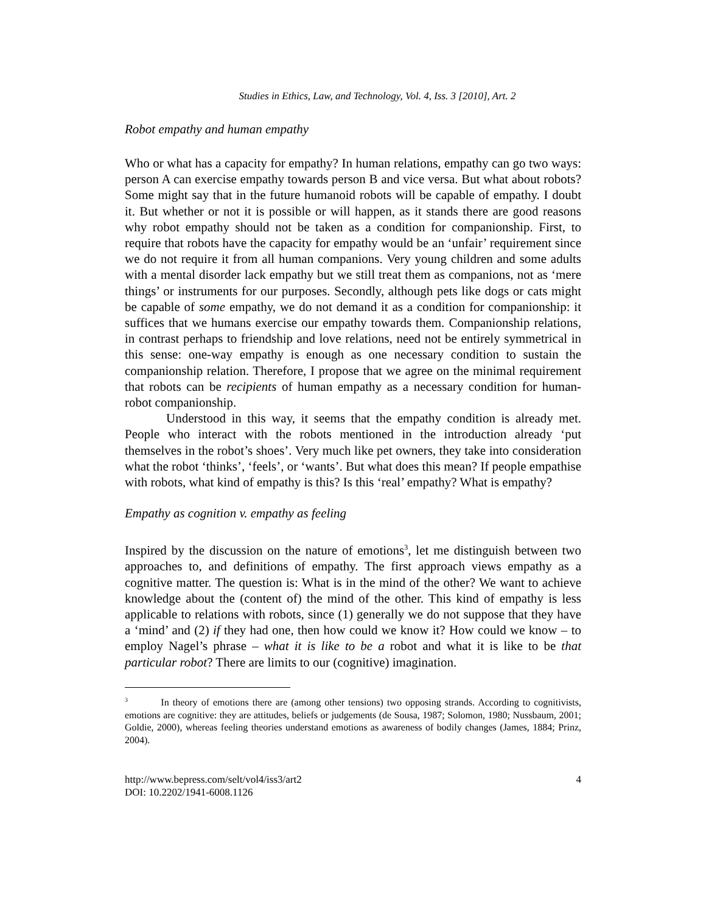Studies in Ethics, Law, and Technology, Vol. 4, Iss. 3 [2010], Art. 2
Robot empathy and human empathy
Who or what has a capacity for empathy? In human relations, empathy can go two ways: person A can exercise empathy towards person B and vice versa. But what about robots? Some might say that in the future humanoid robots will be capable of empathy. I doubt it. But whether or not it is possible or will happen, as it stands there are good reasons why robot empathy should not be taken as a condition for companionship. First, to require that robots have the capacity for empathy would be an ‘unfair’ requirement since we do not require it from all human companions. Very young children and some adults with a mental disorder lack empathy but we still treat them as companions, not as ‘mere things’ or instruments for our purposes. Secondly, although pets like dogs or cats might be capable of some empathy, we do not demand it as a condition for companionship: it suffices that we humans exercise our empathy towards them. Companionship relations, in contrast perhaps to friendship and love relations, need not be entirely symmetrical in this sense: one-way empathy is enough as one necessary condition to sustain the companionship relation. Therefore, I propose that we agree on the minimal requirement that robots can be recipients of human empathy as a necessary condition for human-robot companionship.
Understood in this way, it seems that the empathy condition is already met. People who interact with the robots mentioned in the introduction already ‘put themselves in the robot’s shoes’. Very much like pet owners, they take into consideration what the robot ‘thinks’, ‘feels’, or ‘wants’. But what does this mean? If people empathise with robots, what kind of empathy is this? Is this ‘real’ empathy? What is empathy?
Empathy as cognition v. empathy as feeling
Inspired by the discussion on the nature of emotions<sup>3</sup>, let me distinguish between two approaches to, and definitions of empathy. The first approach views empathy as a cognitive matter. The question is: What is in the mind of the other? We want to achieve knowledge about the (content of) the mind of the other. This kind of empathy is less applicable to relations with robots, since (1) generally we do not suppose that they have a ‘mind’ and (2) if they had one, then how could we know it? How could we know – to employ Nagel’s phrase – what it is like to be a robot and what it is like to be that particular robot? There are limits to our (cognitive) imagination.
<sup>3</sup> In theory of emotions there are (among other tensions) two opposing strands. According to cognitivists, emotions are cognitive: they are attitudes, beliefs or judgements (de Sousa, 1987; Solomon, 1980; Nussbaum, 2001; Goldie, 2000), whereas feeling theories understand emotions as awareness of bodily changes (James, 1884; Prinz, 2004).
http://www.bepress.com/selt/vol4/iss3/art2
DOI: 10.2202/1941-6008.1126
4